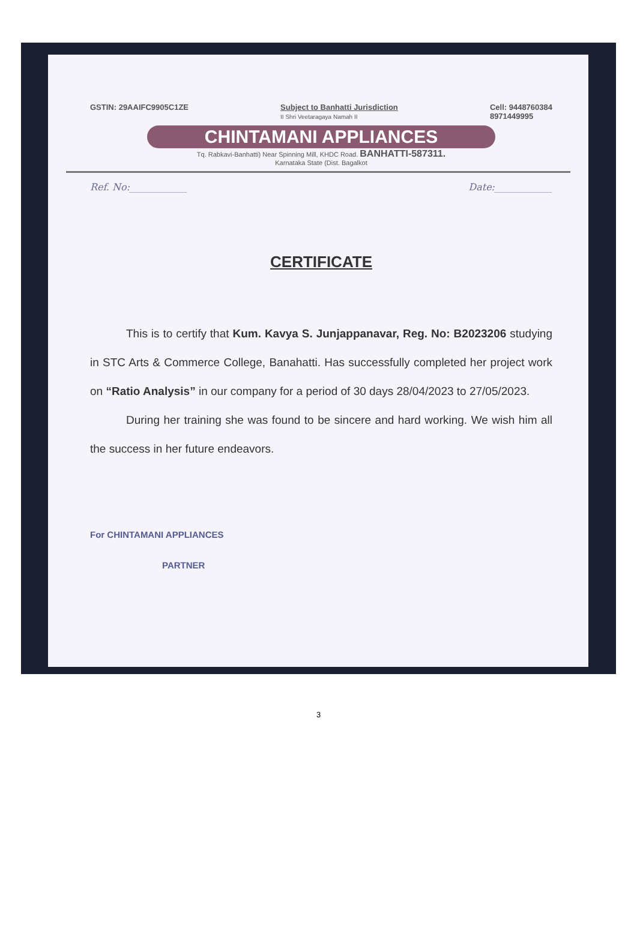GSTIN: 29AAIFC9905C1ZE Subject to Banhatti Jurisdiction
II Shri Veetaragaya Namah II Cell: 9448760384
8971449995
CHINTAMANI APPLIANCES
Tq. Rabkavi-Banhatti) Near Spinning Mill, KHDC Road. BANHATTI-587311.
Karnataka State (Dist. Bagalkot
Ref. No:____________ Date:____________
CERTIFICATE
This is to certify that Kum. Kavya S. Junjappanavar, Reg. No: B2023206 studying in STC Arts & Commerce College, Banahatti. Has successfully completed her project work on “Ratio Analysis” in our company for a period of 30 days 28/04/2023 to 27/05/2023.
During her training she was found to be sincere and hard working. We wish him all the success in her future endeavors.
For CHINTAMANI APPLIANCES
PARTNER
3